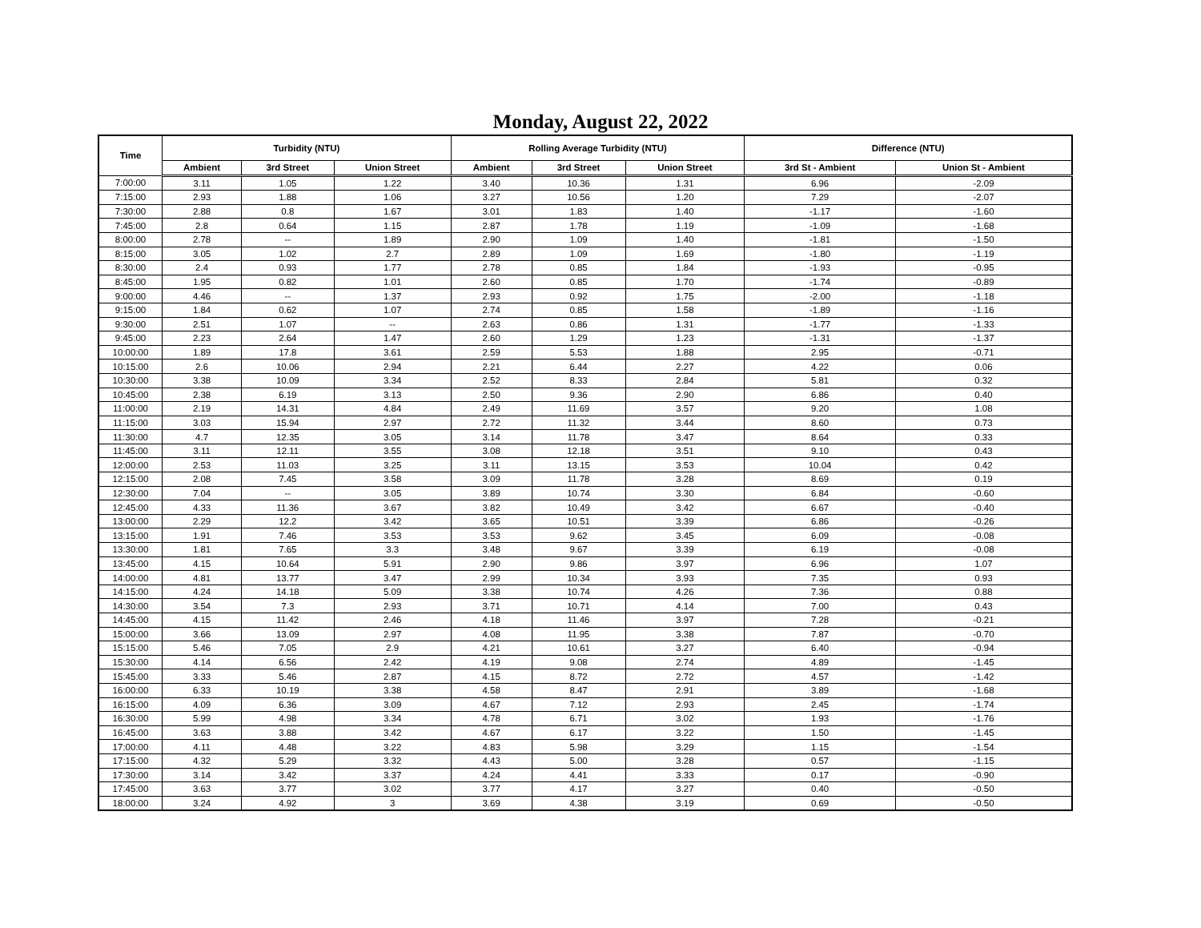Monday, August 22, 2022
| Time | Turbidity (NTU) | | | Rolling Average Turbidity (NTU) | | | Difference (NTU) | |
| --- | --- | --- | --- | --- | --- | --- | --- | --- |
| | Ambient | 3rd Street | Union Street | Ambient | 3rd Street | Union Street | 3rd St - Ambient | Union St - Ambient |
| 7:00:00 | 3.11 | 1.05 | 1.22 | 3.40 | 10.36 | 1.31 | 6.96 | -2.09 |
| 7:15:00 | 2.93 | 1.88 | 1.06 | 3.27 | 10.56 | 1.20 | 7.29 | -2.07 |
| 7:30:00 | 2.88 | 0.8 | 1.67 | 3.01 | 1.83 | 1.40 | -1.17 | -1.60 |
| 7:45:00 | 2.8 | 0.64 | 1.15 | 2.87 | 1.78 | 1.19 | -1.09 | -1.68 |
| 8:00:00 | 2.78 | -- | 1.89 | 2.90 | 1.09 | 1.40 | -1.81 | -1.50 |
| 8:15:00 | 3.05 | 1.02 | 2.7 | 2.89 | 1.09 | 1.69 | -1.80 | -1.19 |
| 8:30:00 | 2.4 | 0.93 | 1.77 | 2.78 | 0.85 | 1.84 | -1.93 | -0.95 |
| 8:45:00 | 1.95 | 0.82 | 1.01 | 2.60 | 0.85 | 1.70 | -1.74 | -0.89 |
| 9:00:00 | 4.46 | -- | 1.37 | 2.93 | 0.92 | 1.75 | -2.00 | -1.18 |
| 9:15:00 | 1.84 | 0.62 | 1.07 | 2.74 | 0.85 | 1.58 | -1.89 | -1.16 |
| 9:30:00 | 2.51 | 1.07 | -- | 2.63 | 0.86 | 1.31 | -1.77 | -1.33 |
| 9:45:00 | 2.23 | 2.64 | 1.47 | 2.60 | 1.29 | 1.23 | -1.31 | -1.37 |
| 10:00:00 | 1.89 | 17.8 | 3.61 | 2.59 | 5.53 | 1.88 | 2.95 | -0.71 |
| 10:15:00 | 2.6 | 10.06 | 2.94 | 2.21 | 6.44 | 2.27 | 4.22 | 0.06 |
| 10:30:00 | 3.38 | 10.09 | 3.34 | 2.52 | 8.33 | 2.84 | 5.81 | 0.32 |
| 10:45:00 | 2.38 | 6.19 | 3.13 | 2.50 | 9.36 | 2.90 | 6.86 | 0.40 |
| 11:00:00 | 2.19 | 14.31 | 4.84 | 2.49 | 11.69 | 3.57 | 9.20 | 1.08 |
| 11:15:00 | 3.03 | 15.94 | 2.97 | 2.72 | 11.32 | 3.44 | 8.60 | 0.73 |
| 11:30:00 | 4.7 | 12.35 | 3.05 | 3.14 | 11.78 | 3.47 | 8.64 | 0.33 |
| 11:45:00 | 3.11 | 12.11 | 3.55 | 3.08 | 12.18 | 3.51 | 9.10 | 0.43 |
| 12:00:00 | 2.53 | 11.03 | 3.25 | 3.11 | 13.15 | 3.53 | 10.04 | 0.42 |
| 12:15:00 | 2.08 | 7.45 | 3.58 | 3.09 | 11.78 | 3.28 | 8.69 | 0.19 |
| 12:30:00 | 7.04 | -- | 3.05 | 3.89 | 10.74 | 3.30 | 6.84 | -0.60 |
| 12:45:00 | 4.33 | 11.36 | 3.67 | 3.82 | 10.49 | 3.42 | 6.67 | -0.40 |
| 13:00:00 | 2.29 | 12.2 | 3.42 | 3.65 | 10.51 | 3.39 | 6.86 | -0.26 |
| 13:15:00 | 1.91 | 7.46 | 3.53 | 3.53 | 9.62 | 3.45 | 6.09 | -0.08 |
| 13:30:00 | 1.81 | 7.65 | 3.3 | 3.48 | 9.67 | 3.39 | 6.19 | -0.08 |
| 13:45:00 | 4.15 | 10.64 | 5.91 | 2.90 | 9.86 | 3.97 | 6.96 | 1.07 |
| 14:00:00 | 4.81 | 13.77 | 3.47 | 2.99 | 10.34 | 3.93 | 7.35 | 0.93 |
| 14:15:00 | 4.24 | 14.18 | 5.09 | 3.38 | 10.74 | 4.26 | 7.36 | 0.88 |
| 14:30:00 | 3.54 | 7.3 | 2.93 | 3.71 | 10.71 | 4.14 | 7.00 | 0.43 |
| 14:45:00 | 4.15 | 11.42 | 2.46 | 4.18 | 11.46 | 3.97 | 7.28 | -0.21 |
| 15:00:00 | 3.66 | 13.09 | 2.97 | 4.08 | 11.95 | 3.38 | 7.87 | -0.70 |
| 15:15:00 | 5.46 | 7.05 | 2.9 | 4.21 | 10.61 | 3.27 | 6.40 | -0.94 |
| 15:30:00 | 4.14 | 6.56 | 2.42 | 4.19 | 9.08 | 2.74 | 4.89 | -1.45 |
| 15:45:00 | 3.33 | 5.46 | 2.87 | 4.15 | 8.72 | 2.72 | 4.57 | -1.42 |
| 16:00:00 | 6.33 | 10.19 | 3.38 | 4.58 | 8.47 | 2.91 | 3.89 | -1.68 |
| 16:15:00 | 4.09 | 6.36 | 3.09 | 4.67 | 7.12 | 2.93 | 2.45 | -1.74 |
| 16:30:00 | 5.99 | 4.98 | 3.34 | 4.78 | 6.71 | 3.02 | 1.93 | -1.76 |
| 16:45:00 | 3.63 | 3.88 | 3.42 | 4.67 | 6.17 | 3.22 | 1.50 | -1.45 |
| 17:00:00 | 4.11 | 4.48 | 3.22 | 4.83 | 5.98 | 3.29 | 1.15 | -1.54 |
| 17:15:00 | 4.32 | 5.29 | 3.32 | 4.43 | 5.00 | 3.28 | 0.57 | -1.15 |
| 17:30:00 | 3.14 | 3.42 | 3.37 | 4.24 | 4.41 | 3.33 | 0.17 | -0.90 |
| 17:45:00 | 3.63 | 3.77 | 3.02 | 3.77 | 4.17 | 3.27 | 0.40 | -0.50 |
| 18:00:00 | 3.24 | 4.92 | 3 | 3.69 | 4.38 | 3.19 | 0.69 | -0.50 |